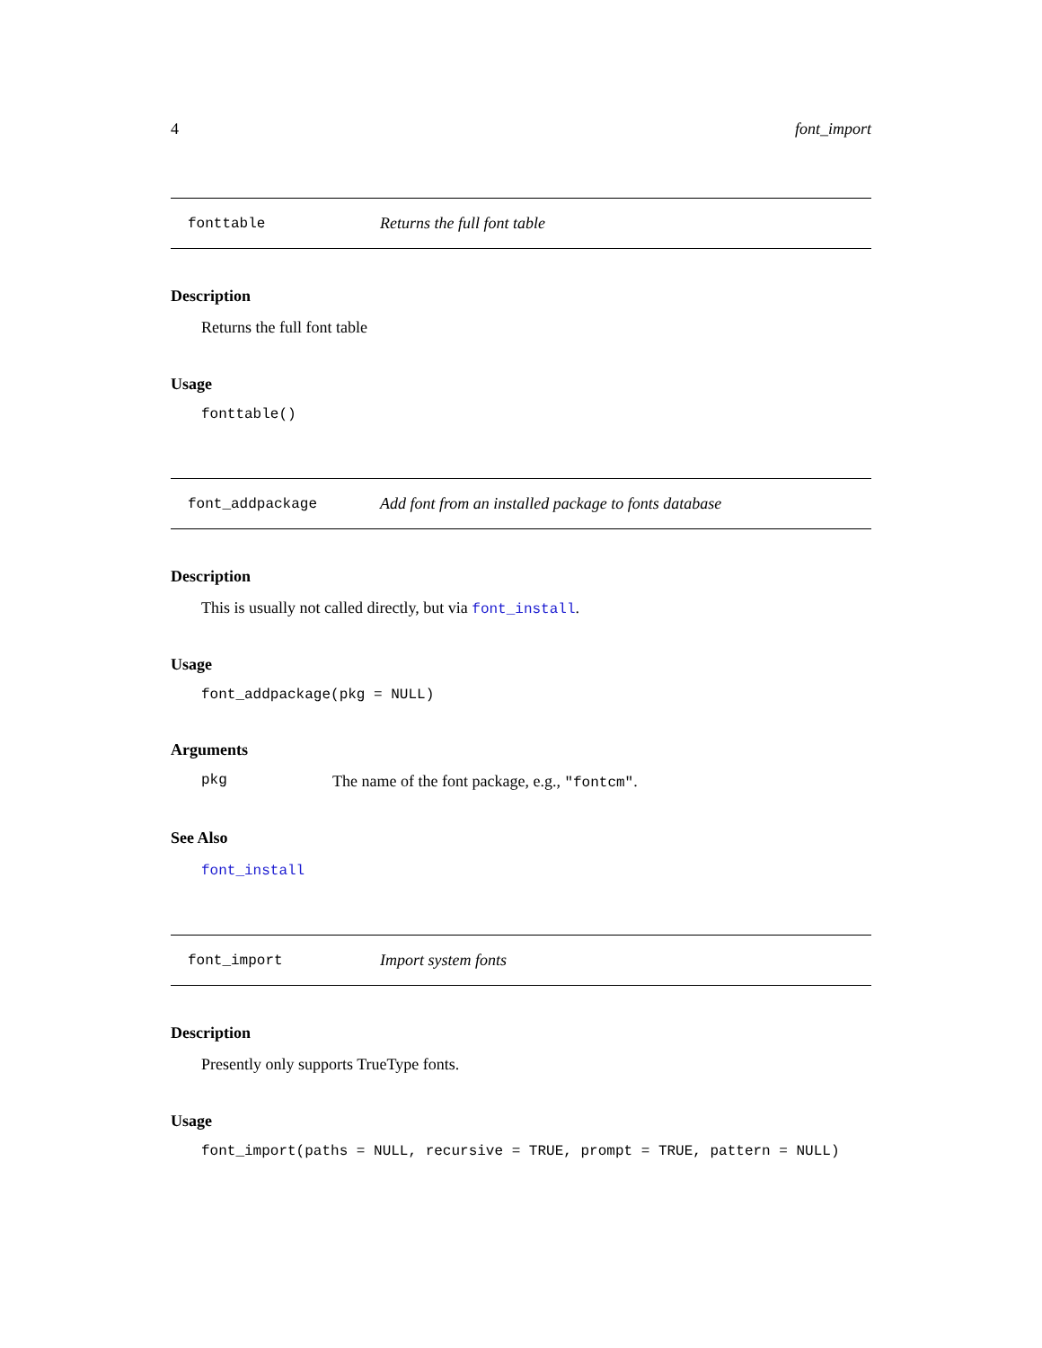4 font_import
fonttable Returns the full font table
Description
Returns the full font table
Usage
fonttable()
font_addpackage Add font from an installed package to fonts database
Description
This is usually not called directly, but via font_install.
Usage
font_addpackage(pkg = NULL)
Arguments
pkg The name of the font package, e.g., "fontcm".
See Also
font_install
font_import Import system fonts
Description
Presently only supports TrueType fonts.
Usage
font_import(paths = NULL, recursive = TRUE, prompt = TRUE, pattern = NULL)